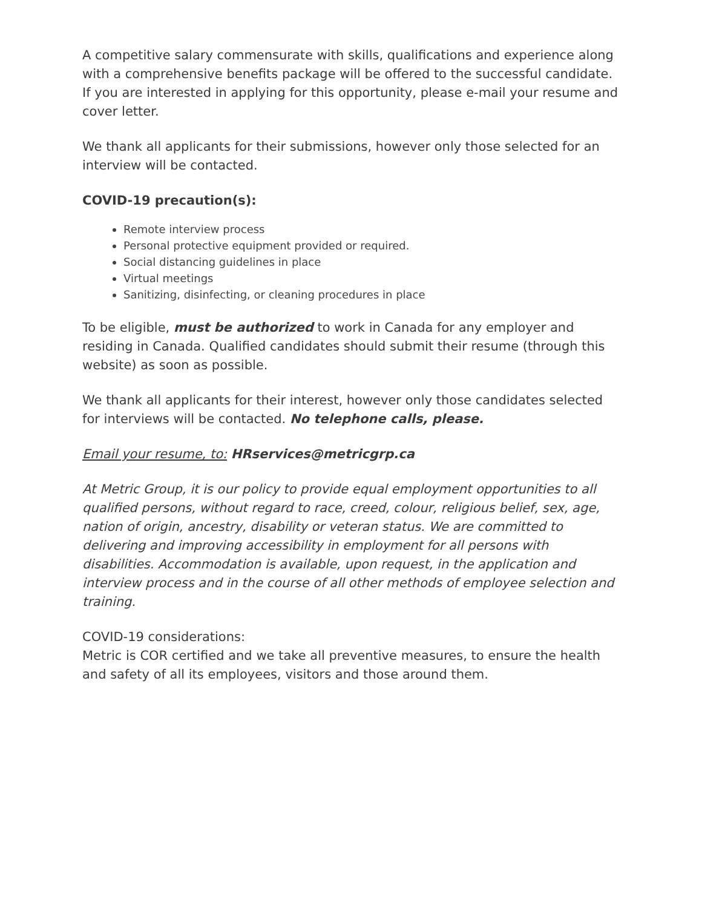A competitive salary commensurate with skills, qualifications and experience along with a comprehensive benefits package will be offered to the successful candidate. If you are interested in applying for this opportunity, please e-mail your resume and cover letter.
We thank all applicants for their submissions, however only those selected for an interview will be contacted.
COVID-19 precaution(s):
Remote interview process
Personal protective equipment provided or required.
Social distancing guidelines in place
Virtual meetings
Sanitizing, disinfecting, or cleaning procedures in place
To be eligible, must be authorized to work in Canada for any employer and residing in Canada. Qualified candidates should submit their resume (through this website) as soon as possible.
We thank all applicants for their interest, however only those candidates selected for interviews will be contacted. No telephone calls, please.
Email your resume, to: HRservices@metricgrp.ca
At Metric Group, it is our policy to provide equal employment opportunities to all qualified persons, without regard to race, creed, colour, religious belief, sex, age, nation of origin, ancestry, disability or veteran status. We are committed to delivering and improving accessibility in employment for all persons with disabilities. Accommodation is available, upon request, in the application and interview process and in the course of all other methods of employee selection and training.
COVID-19 considerations:
Metric is COR certified and we take all preventive measures, to ensure the health and safety of all its employees, visitors and those around them.